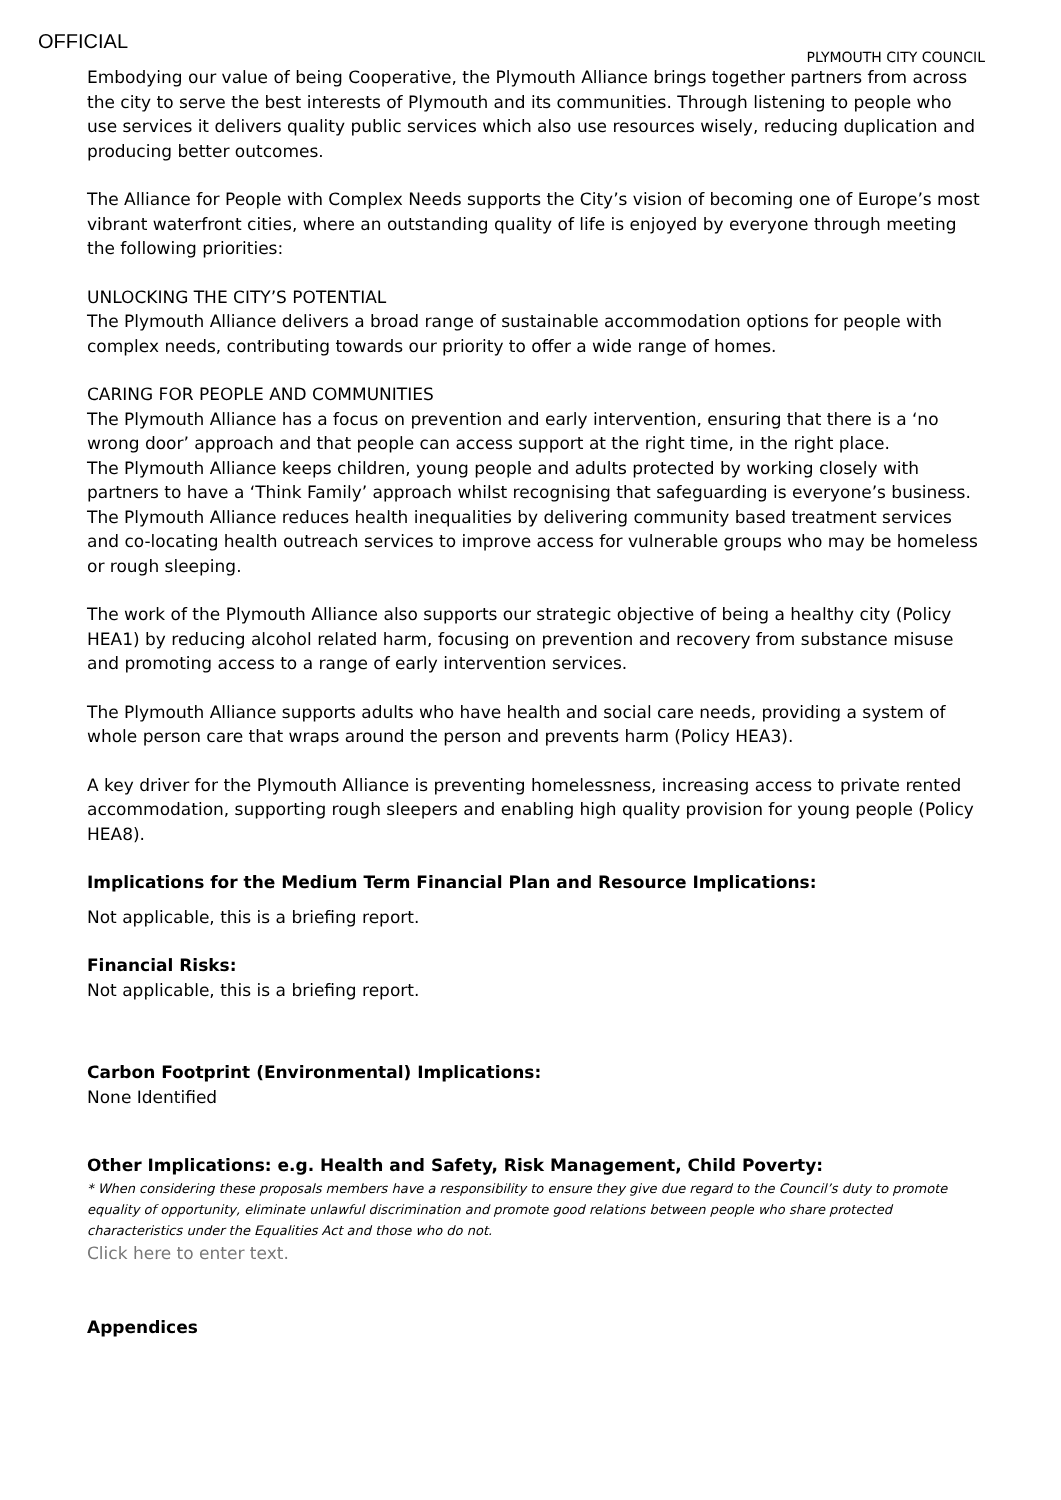OFFICIAL
PLYMOUTH CITY COUNCIL
Embodying our value of being Cooperative, the Plymouth Alliance brings together partners from across the city to serve the best interests of Plymouth and its communities. Through listening to people who use services it delivers quality public services which also use resources wisely, reducing duplication and producing better outcomes.
The Alliance for People with Complex Needs supports the City’s vision of becoming one of Europe’s most vibrant waterfront cities, where an outstanding quality of life is enjoyed by everyone through meeting the following priorities:
UNLOCKING THE CITY’S POTENTIAL
The Plymouth Alliance delivers a broad range of sustainable accommodation options for people with complex needs, contributing towards our priority to offer a wide range of homes.
CARING FOR PEOPLE AND COMMUNITIES
The Plymouth Alliance has a focus on prevention and early intervention, ensuring that there is a ‘no wrong door’ approach and that people can access support at the right time, in the right place.
The Plymouth Alliance keeps children, young people and adults protected by working closely with partners to have a ‘Think Family’ approach whilst recognising that safeguarding is everyone’s business.
The Plymouth Alliance reduces health inequalities by delivering community based treatment services and co-locating health outreach services to improve access for vulnerable groups who may be homeless or rough sleeping.
The work of the Plymouth Alliance also supports our strategic objective of being a healthy city (Policy HEA1) by reducing alcohol related harm, focusing on prevention and recovery from substance misuse and promoting access to a range of early intervention services.
The Plymouth Alliance supports adults who have health and social care needs, providing a system of whole person care that wraps around the person and prevents harm (Policy HEA3).
A key driver for the Plymouth Alliance is preventing homelessness, increasing access to private rented accommodation, supporting rough sleepers and enabling high quality provision for young people (Policy HEA8).
Implications for the Medium Term Financial Plan and Resource Implications:
Not applicable, this is a briefing report.
Financial Risks:
Not applicable, this is a briefing report.
Carbon Footprint (Environmental) Implications:
None Identified
Other Implications: e.g. Health and Safety, Risk Management, Child Poverty:
* When considering these proposals members have a responsibility to ensure they give due regard to the Council’s duty to promote equality of opportunity, eliminate unlawful discrimination and promote good relations between people who share protected characteristics under the Equalities Act and those who do not.
Click here to enter text.
Appendices